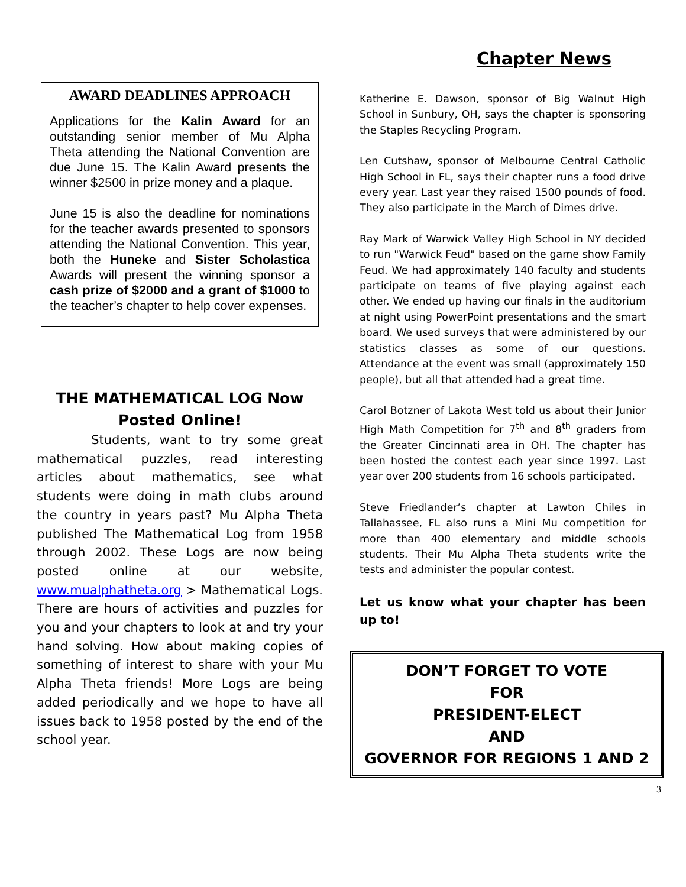AWARD DEADLINES APPROACH
Applications for the Kalin Award for an outstanding senior member of Mu Alpha Theta attending the National Convention are due June 15. The Kalin Award presents the winner $2500 in prize money and a plaque.
June 15 is also the deadline for nominations for the teacher awards presented to sponsors attending the National Convention. This year, both the Huneke and Sister Scholastica Awards will present the winning sponsor a cash prize of $2000 and a grant of $1000 to the teacher’s chapter to help cover expenses.
THE MATHEMATICAL LOG Now Posted Online!
Students, want to try some great mathematical puzzles, read interesting articles about mathematics, see what students were doing in math clubs around the country in years past? Mu Alpha Theta published The Mathematical Log from 1958 through 2002. These Logs are now being posted online at our website, www.mualphatheta.org > Mathematical Logs. There are hours of activities and puzzles for you and your chapters to look at and try your hand solving. How about making copies of something of interest to share with your Mu Alpha Theta friends! More Logs are being added periodically and we hope to have all issues back to 1958 posted by the end of the school year.
Chapter News
Katherine E. Dawson, sponsor of Big Walnut High School in Sunbury, OH, says the chapter is sponsoring the Staples Recycling Program.
Len Cutshaw, sponsor of Melbourne Central Catholic High School in FL, says their chapter runs a food drive every year. Last year they raised 1500 pounds of food. They also participate in the March of Dimes drive.
Ray Mark of Warwick Valley High School in NY decided to run "Warwick Feud" based on the game show Family Feud. We had approximately 140 faculty and students participate on teams of five playing against each other. We ended up having our finals in the auditorium at night using PowerPoint presentations and the smart board. We used surveys that were administered by our statistics classes as some of our questions. Attendance at the event was small (approximately 150 people), but all that attended had a great time.
Carol Botzner of Lakota West told us about their Junior High Math Competition for 7<sup>th</sup> and 8<sup>th</sup> graders from the Greater Cincinnati area in OH. The chapter has been hosted the contest each year since 1997. Last year over 200 students from 16 schools participated.
Steve Friedlander’s chapter at Lawton Chiles in Tallahassee, FL also runs a Mini Mu competition for more than 400 elementary and middle schools students. Their Mu Alpha Theta students write the tests and administer the popular contest.
Let us know what your chapter has been up to!
DON’T FORGET TO VOTE
FOR
PRESIDENT-ELECT
AND
GOVERNOR FOR REGIONS 1 AND 2
3